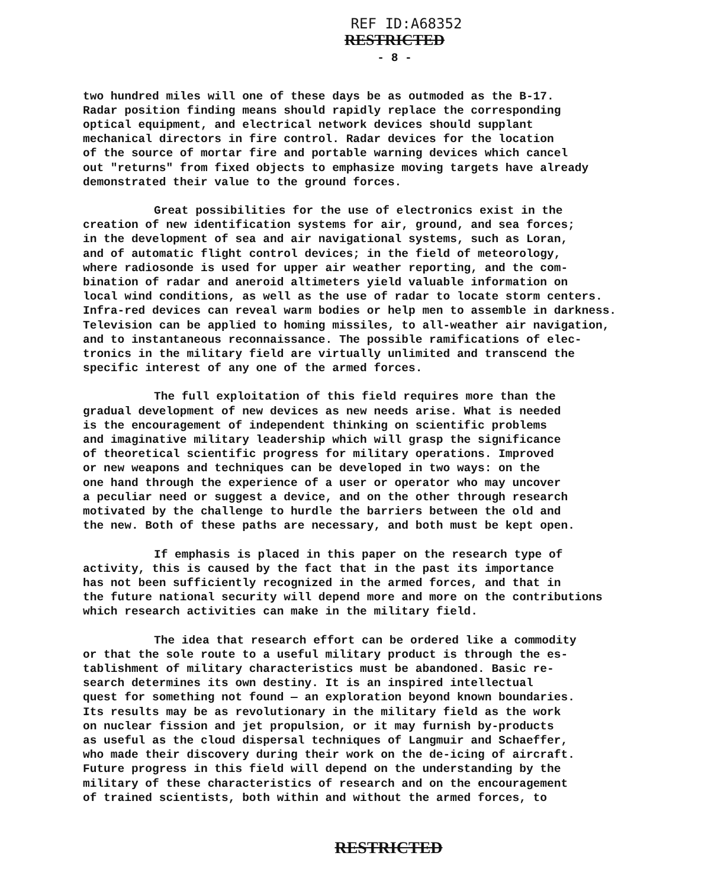REF ID:A68352
RESTRICTED
- 8 -
two hundred miles will one of these days be as outmoded as the B-17. Radar position finding means should rapidly replace the corresponding optical equipment, and electrical network devices should supplant mechanical directors in fire control. Radar devices for the location of the source of mortar fire and portable warning devices which cancel out "returns" from fixed objects to emphasize moving targets have already demonstrated their value to the ground forces.
Great possibilities for the use of electronics exist in the creation of new identification systems for air, ground, and sea forces; in the development of sea and air navigational systems, such as Loran, and of automatic flight control devices; in the field of meteorology, where radiosonde is used for upper air weather reporting, and the com- bination of radar and aneroid altimeters yield valuable information on local wind conditions, as well as the use of radar to locate storm centers. Infra-red devices can reveal warm bodies or help men to assemble in darkness. Television can be applied to homing missiles, to all-weather air navigation, and to instantaneous reconnaissance. The possible ramifications of elec- tronics in the military field are virtually unlimited and transcend the specific interest of any one of the armed forces.
The full exploitation of this field requires more than the gradual development of new devices as new needs arise. What is needed is the encouragement of independent thinking on scientific problems and imaginative military leadership which will grasp the significance of theoretical scientific progress for military operations. Improved or new weapons and techniques can be developed in two ways: on the one hand through the experience of a user or operator who may uncover a peculiar need or suggest a device, and on the other through research motivated by the challenge to hurdle the barriers between the old and the new. Both of these paths are necessary, and both must be kept open.
If emphasis is placed in this paper on the research type of activity, this is caused by the fact that in the past its importance has not been sufficiently recognized in the armed forces, and that in the future national security will depend more and more on the contributions which research activities can make in the military field.
The idea that research effort can be ordered like a commodity or that the sole route to a useful military product is through the es- tablishment of military characteristics must be abandoned. Basic re- search determines its own destiny. It is an inspired intellectual quest for something not found — an exploration beyond known boundaries. Its results may be as revolutionary in the military field as the work on nuclear fission and jet propulsion, or it may furnish by-products as useful as the cloud dispersal techniques of Langmuir and Schaeffer, who made their discovery during their work on the de-icing of aircraft. Future progress in this field will depend on the understanding by the military of these characteristics of research and on the encouragement of trained scientists, both within and without the armed forces, to
RESTRICTED